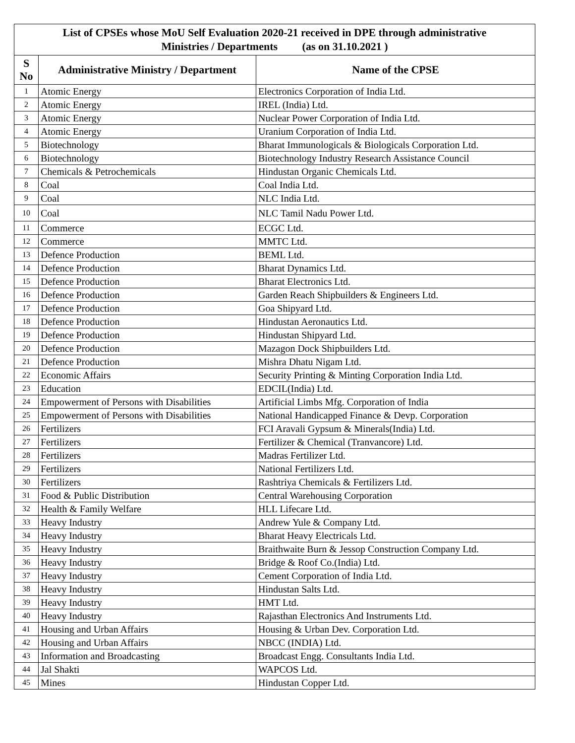| List of CPSEs whose MoU Self Evaluation 2020-21 received in DPE through administrative Ministries / Departments (as on 31.10.2021 ) | | |
| S No | Administrative Ministry / Department | Name of the CPSE |
| 1 | Atomic Energy | Electronics Corporation of India Ltd. |
| 2 | Atomic Energy | IREL (India) Ltd. |
| 3 | Atomic Energy | Nuclear Power Corporation of India Ltd. |
| 4 | Atomic Energy | Uranium Corporation of India Ltd. |
| 5 | Biotechnology | Bharat Immunologicals & Biologicals Corporation Ltd. |
| 6 | Biotechnology | Biotechnology Industry Research Assistance Council |
| 7 | Chemicals & Petrochemicals | Hindustan Organic Chemicals Ltd. |
| 8 | Coal | Coal India Ltd. |
| 9 | Coal | NLC India Ltd. |
| 10 | Coal | NLC Tamil Nadu Power Ltd. |
| 11 | Commerce | ECGC Ltd. |
| 12 | Commerce | MMTC Ltd. |
| 13 | Defence Production | BEML Ltd. |
| 14 | Defence Production | Bharat Dynamics Ltd. |
| 15 | Defence Production | Bharat Electronics Ltd. |
| 16 | Defence Production | Garden Reach Shipbuilders & Engineers Ltd. |
| 17 | Defence Production | Goa Shipyard Ltd. |
| 18 | Defence Production | Hindustan Aeronautics Ltd. |
| 19 | Defence Production | Hindustan Shipyard Ltd. |
| 20 | Defence Production | Mazagon Dock Shipbuilders Ltd. |
| 21 | Defence Production | Mishra Dhatu Nigam Ltd. |
| 22 | Economic Affairs | Security Printing & Minting Corporation India Ltd. |
| 23 | Education | EDCIL(India) Ltd. |
| 24 | Empowerment of Persons with Disabilities | Artificial Limbs Mfg. Corporation of India |
| 25 | Empowerment of Persons with Disabilities | National Handicapped Finance & Devp. Corporation |
| 26 | Fertilizers | FCI Aravali Gypsum & Minerals(India) Ltd. |
| 27 | Fertilizers | Fertilizer & Chemical (Tranvancore) Ltd. |
| 28 | Fertilizers | Madras Fertilizer Ltd. |
| 29 | Fertilizers | National Fertilizers Ltd. |
| 30 | Fertilizers | Rashtriya Chemicals & Fertilizers Ltd. |
| 31 | Food & Public Distribution | Central Warehousing Corporation |
| 32 | Health & Family Welfare | HLL Lifecare Ltd. |
| 33 | Heavy Industry | Andrew Yule & Company Ltd. |
| 34 | Heavy Industry | Bharat Heavy Electricals Ltd. |
| 35 | Heavy Industry | Braithwaite Burn & Jessop Construction Company Ltd. |
| 36 | Heavy Industry | Bridge & Roof Co.(India) Ltd. |
| 37 | Heavy Industry | Cement Corporation of India Ltd. |
| 38 | Heavy Industry | Hindustan Salts Ltd. |
| 39 | Heavy Industry | HMT Ltd. |
| 40 | Heavy Industry | Rajasthan Electronics And Instruments Ltd. |
| 41 | Housing and Urban Affairs | Housing & Urban Dev. Corporation Ltd. |
| 42 | Housing and Urban Affairs | NBCC (INDIA) Ltd. |
| 43 | Information and Broadcasting | Broadcast Engg. Consultants India Ltd. |
| 44 | Jal Shakti | WAPCOS Ltd. |
| 45 | Mines | Hindustan Copper Ltd. |